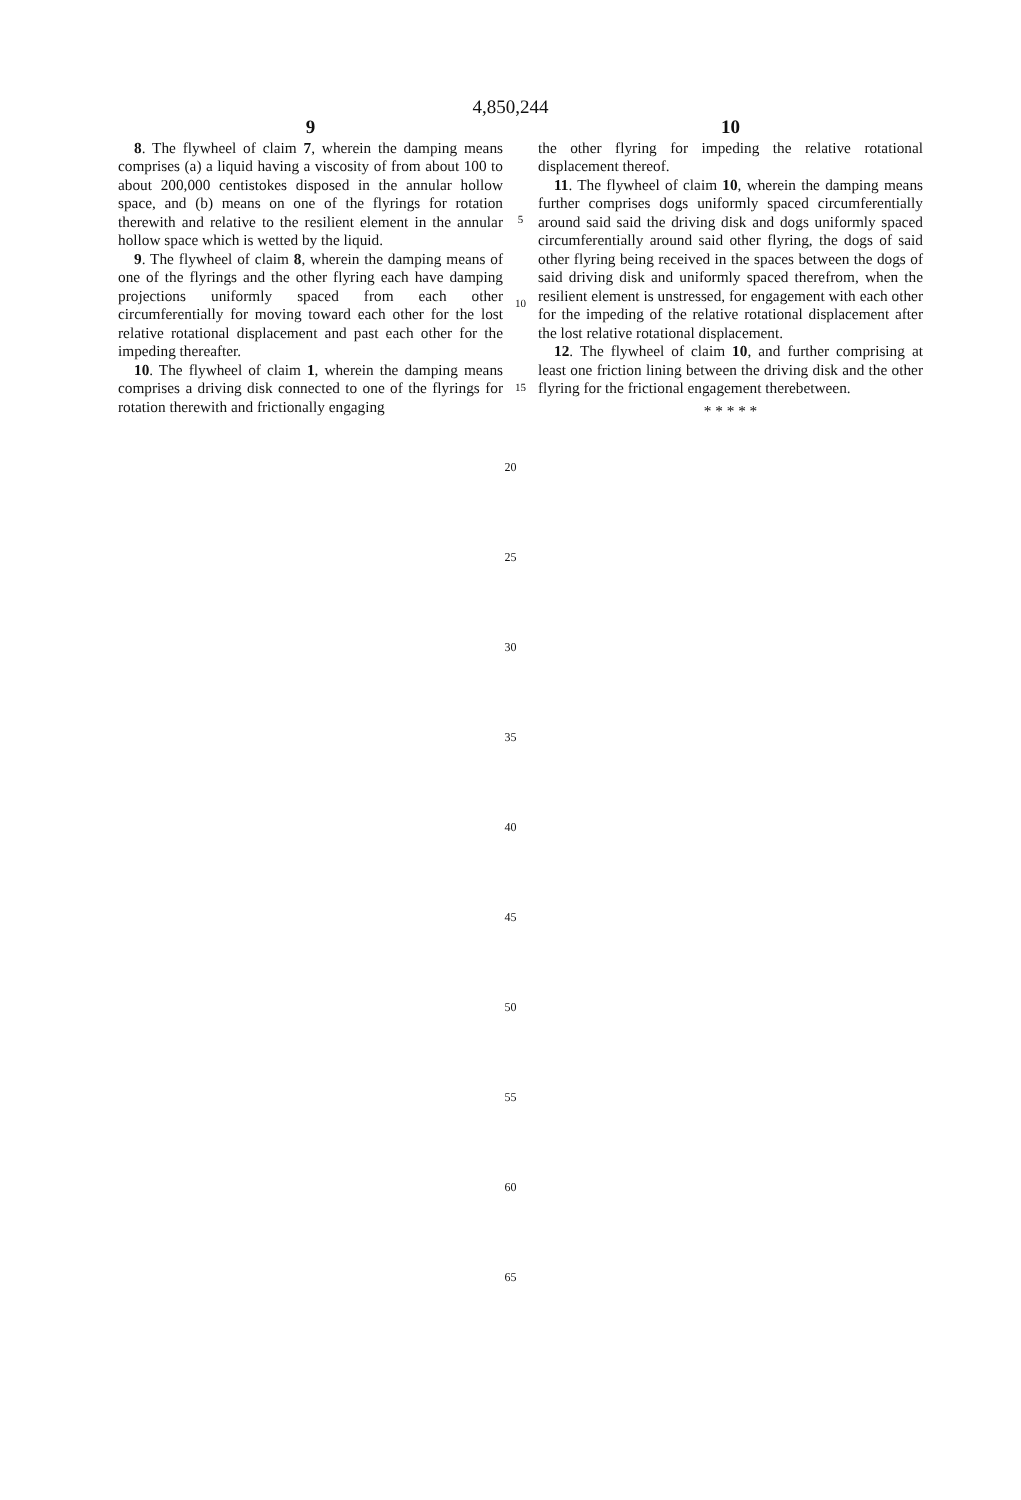4,850,244
9
8. The flywheel of claim 7, wherein the damping means comprises (a) a liquid having a viscosity of from about 100 to about 200,000 centistokes disposed in the annular hollow space, and (b) means on one of the flyrings for rotation therewith and relative to the resilient element in the annular hollow space which is wetted by the liquid.
9. The flywheel of claim 8, wherein the damping means of one of the flyrings and the other flyring each have damping projections uniformly spaced from each other circumferentially for moving toward each other for the lost relative rotational displacement and past each other for the impeding thereafter.
10. The flywheel of claim 1, wherein the damping means comprises a driving disk connected to one of the flyrings for rotation therewith and frictionally engaging
5
10
15
10
the other flyring for impeding the relative rotational displacement thereof.
11. The flywheel of claim 10, wherein the damping means further comprises dogs uniformly spaced circumferentially around said said the driving disk and dogs uniformly spaced circumferentially around said other flyring, the dogs of said other flyring being received in the spaces between the dogs of said driving disk and uniformly spaced therefrom, when the resilient element is unstressed, for engagement with each other for the impeding of the relative rotational displacement after the lost relative rotational displacement.
12. The flywheel of claim 10, and further comprising at least one friction lining between the driving disk and the other flyring for the frictional engagement therebetween.
* * * * *
20
25
30
35
40
45
50
55
60
65